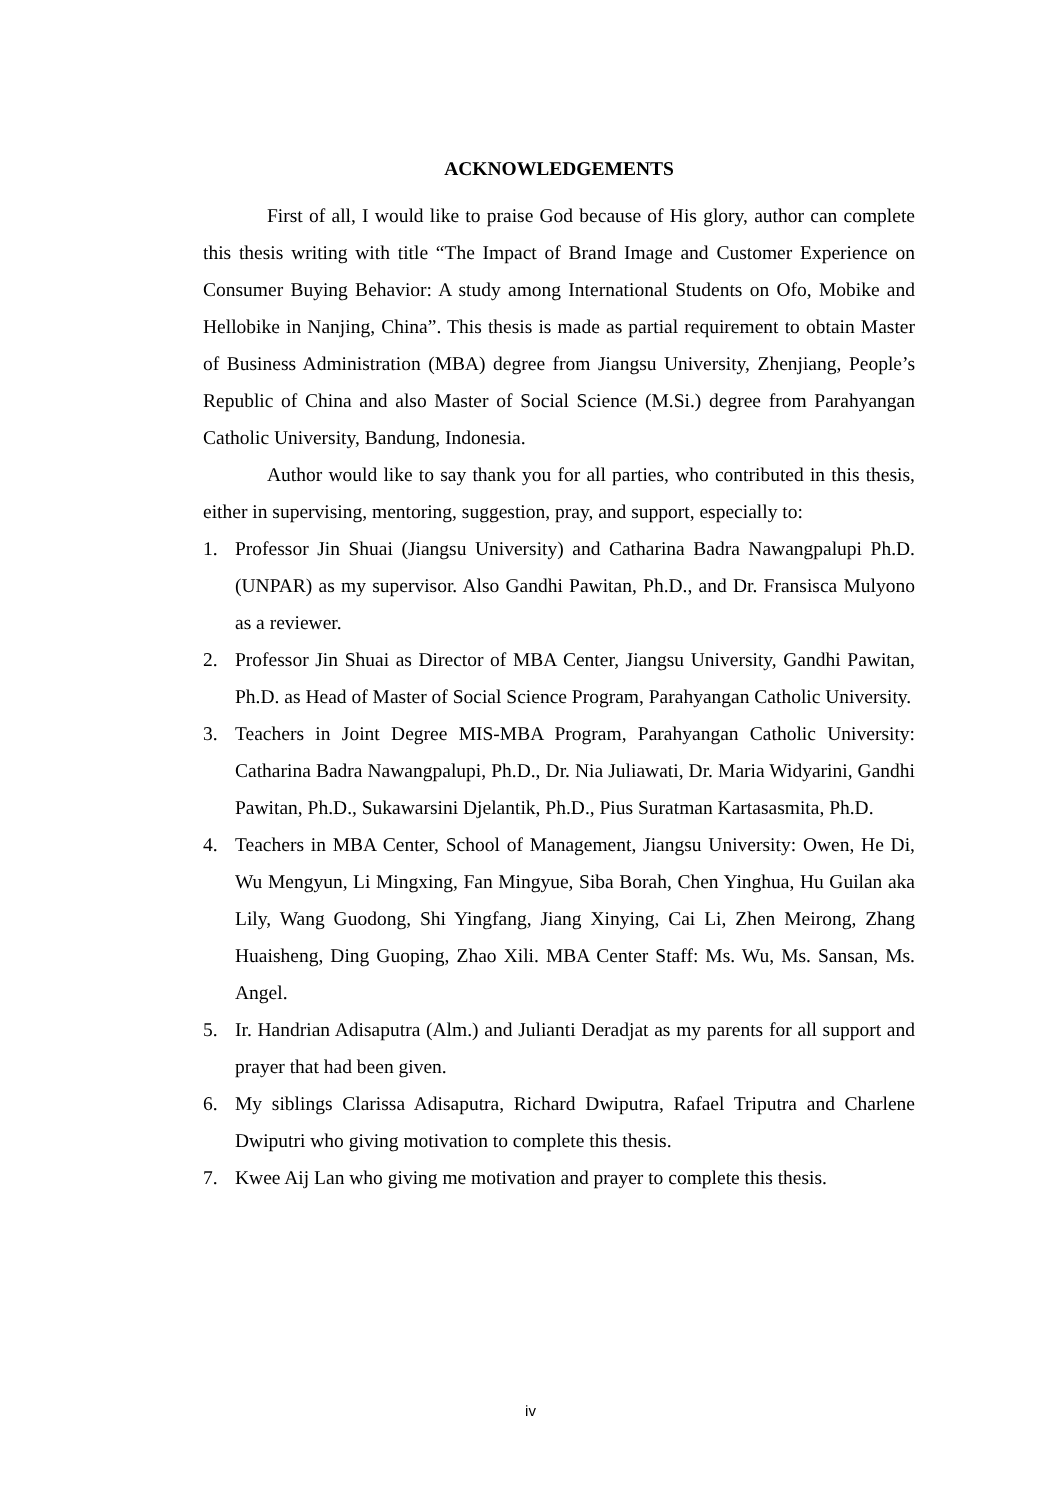ACKNOWLEDGEMENTS
First of all, I would like to praise God because of His glory, author can complete this thesis writing with title “The Impact of Brand Image and Customer Experience on Consumer Buying Behavior: A study among International Students on Ofo, Mobike and Hellobike in Nanjing, China”. This thesis is made as partial requirement to obtain Master of Business Administration (MBA) degree from Jiangsu University, Zhenjiang, People’s Republic of China and also Master of Social Science (M.Si.) degree from Parahyangan Catholic University, Bandung, Indonesia.
Author would like to say thank you for all parties, who contributed in this thesis, either in supervising, mentoring, suggestion, pray, and support, especially to:
1. Professor Jin Shuai (Jiangsu University) and Catharina Badra Nawangpalupi Ph.D. (UNPAR) as my supervisor. Also Gandhi Pawitan, Ph.D., and Dr. Fransisca Mulyono as a reviewer.
2. Professor Jin Shuai as Director of MBA Center, Jiangsu University, Gandhi Pawitan, Ph.D. as Head of Master of Social Science Program, Parahyangan Catholic University.
3. Teachers in Joint Degree MIS-MBA Program, Parahyangan Catholic University: Catharina Badra Nawangpalupi, Ph.D., Dr. Nia Juliawati, Dr. Maria Widyarini, Gandhi Pawitan, Ph.D., Sukawarsini Djelantik, Ph.D., Pius Suratman Kartasasmita, Ph.D.
4. Teachers in MBA Center, School of Management, Jiangsu University: Owen, He Di, Wu Mengyun, Li Mingxing, Fan Mingyue, Siba Borah, Chen Yinghua, Hu Guilan aka Lily, Wang Guodong, Shi Yingfang, Jiang Xinying, Cai Li, Zhen Meirong, Zhang Huaisheng, Ding Guoping, Zhao Xili. MBA Center Staff: Ms. Wu, Ms. Sansan, Ms. Angel.
5. Ir. Handrian Adisaputra (Alm.) and Julianti Deradjat as my parents for all support and prayer that had been given.
6. My siblings Clarissa Adisaputra, Richard Dwiputra, Rafael Triputra and Charlene Dwiputri who giving motivation to complete this thesis.
7. Kwee Aij Lan who giving me motivation and prayer to complete this thesis.
iv